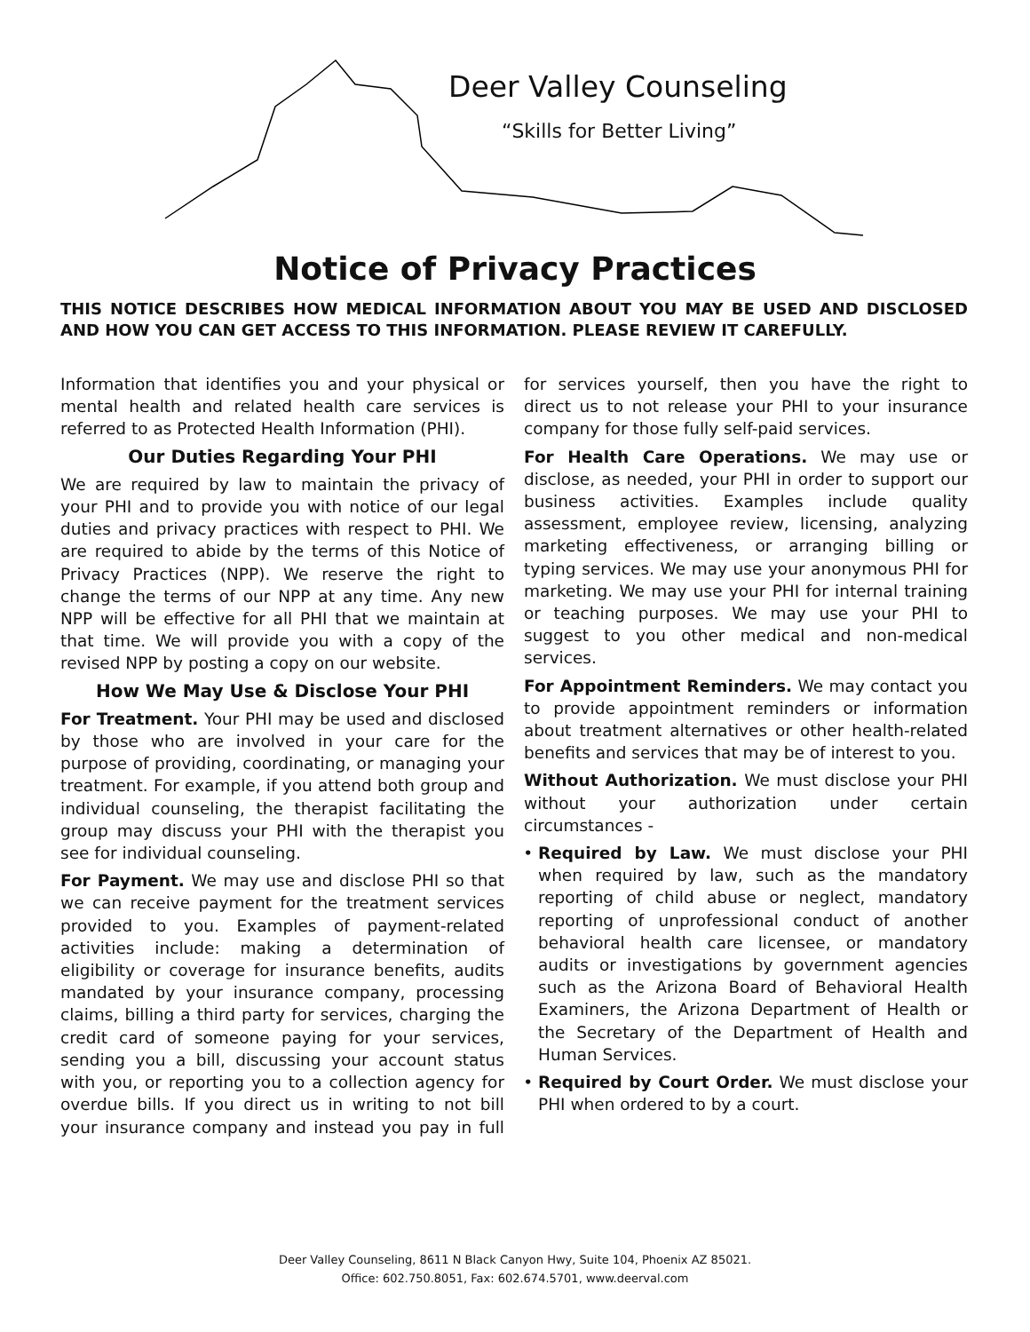Deer Valley Counseling
“Skills for Better Living”
Notice of Privacy Practices
THIS NOTICE DESCRIBES HOW MEDICAL INFORMATION ABOUT YOU MAY BE USED AND DISCLOSED AND HOW YOU CAN GET ACCESS TO THIS INFORMATION. PLEASE REVIEW IT CAREFULLY.
Information that identifies you and your physical or mental health and related health care services is referred to as Protected Health Information (PHI).
Our Duties Regarding Your PHI
We are required by law to maintain the privacy of your PHI and to provide you with notice of our legal duties and privacy practices with respect to PHI. We are required to abide by the terms of this Notice of Privacy Practices (NPP). We reserve the right to change the terms of our NPP at any time. Any new NPP will be effective for all PHI that we maintain at that time. We will provide you with a copy of the revised NPP by posting a copy on our website.
How We May Use & Disclose Your PHI
For Treatment. Your PHI may be used and disclosed by those who are involved in your care for the purpose of providing, coordinating, or managing your treatment. For example, if you attend both group and individual counseling, the therapist facilitating the group may discuss your PHI with the therapist you see for individual counseling.
For Payment. We may use and disclose PHI so that we can receive payment for the treatment services provided to you. Examples of payment-related activities include: making a determination of eligibility or coverage for insurance benefits, audits mandated by your insurance company, processing claims, billing a third party for services, charging the credit card of someone paying for your services, sending you a bill, discussing your account status with you, or reporting you to a collection agency for overdue bills. If you direct us in writing to not bill your insurance company and instead you pay in full for services yourself, then you have the right to direct us to not release your PHI to your insurance company for those fully self-paid services.
For Health Care Operations. We may use or disclose, as needed, your PHI in order to support our business activities. Examples include quality assessment, employee review, licensing, analyzing marketing effectiveness, or arranging billing or typing services. We may use your anonymous PHI for marketing. We may use your PHI for internal training or teaching purposes. We may use your PHI to suggest to you other medical and non-medical services.
For Appointment Reminders. We may contact you to provide appointment reminders or information about treatment alternatives or other health-related benefits and services that may be of interest to you.
Without Authorization. We must disclose your PHI without your authorization under certain circumstances -
Required by Law. We must disclose your PHI when required by law, such as the mandatory reporting of child abuse or neglect, mandatory reporting of unprofessional conduct of another behavioral health care licensee, or mandatory audits or investigations by government agencies such as the Arizona Board of Behavioral Health Examiners, the Arizona Department of Health or the Secretary of the Department of Health and Human Services.
Required by Court Order. We must disclose your PHI when ordered to by a court.
Deer Valley Counseling, 8611 N Black Canyon Hwy, Suite 104, Phoenix AZ 85021.
Office: 602.750.8051, Fax: 602.674.5701, www.deerval.com